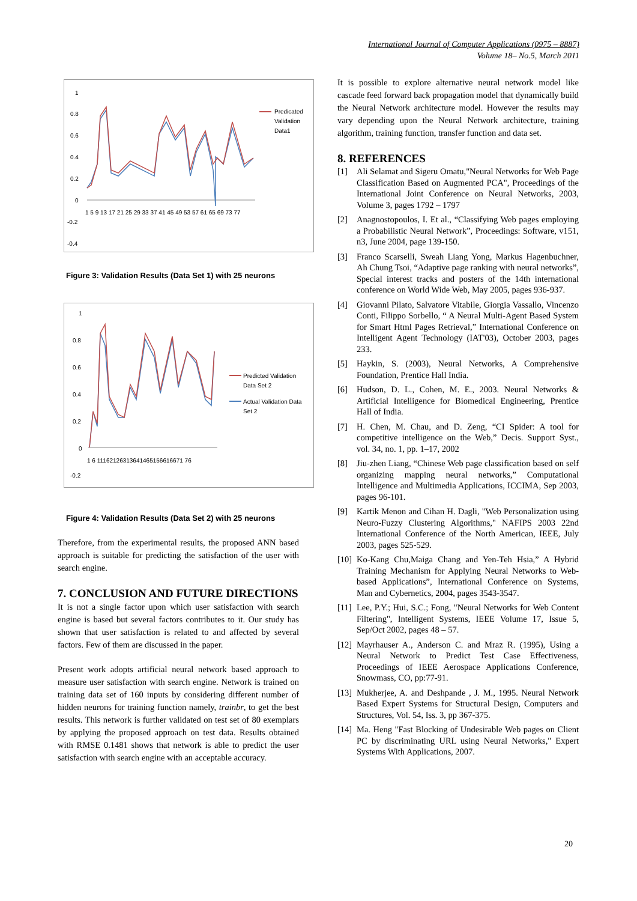International Journal of Computer Applications (0975 – 8887)
Volume 18– No.5, March 2011
1
0.8
0.6
0.4
0.2
0
-0.2
-0.4
1 5 9 13 17 21 25 29 33 37 41 45 49 53 57 61 65 69 73 77
Predicated
Validation
Data1
Figure 3: Validation Results (Data Set 1) with 25 neurons
1
0.8
0.6
0.4
0.2
0
-0.2
1 6 11162126313641465156616671 76
Predicted Validation
Data Set 2
Actual Validation Data
Set 2
Figure 4: Validation Results (Data Set 2) with 25 neurons
Therefore, from the experimental results, the proposed ANN based approach is suitable for predicting the satisfaction of the user with search engine.
7. CONCLUSION AND FUTURE DIRECTIONS
It is not a single factor upon which user satisfaction with search engine is based but several factors contributes to it. Our study has shown that user satisfaction is related to and affected by several factors. Few of them are discussed in the paper.
Present work adopts artificial neural network based approach to measure user satisfaction with search engine. Network is trained on training data set of 160 inputs by considering different number of hidden neurons for training function namely, trainbr, to get the best results. This network is further validated on test set of 80 exemplars by applying the proposed approach on test data. Results obtained with RMSE 0.1481 shows that network is able to predict the user satisfaction with search engine with an acceptable accuracy.
It is possible to explore alternative neural network model like cascade feed forward back propagation model that dynamically build the Neural Network architecture model. However the results may vary depending upon the Neural Network architecture, training algorithm, training function, transfer function and data set.
8. REFERENCES
[1] Ali Selamat and Sigeru Omatu,"Neural Networks for Web Page Classification Based on Augmented PCA", Proceedings of the International Joint Conference on Neural Networks, 2003, Volume 3, pages 1792 – 1797
[2] Anagnostopoulos, I. Et al., “Classifying Web pages employing a Probabilistic Neural Network”, Proceedings: Software, v151, n3, June 2004, page 139-150.
[3] Franco Scarselli, Sweah Liang Yong, Markus Hagenbuchner, Ah Chung Tsoi, “Adaptive page ranking with neural networks”, Special interest tracks and posters of the 14th international conference on World Wide Web, May 2005, pages 936-937.
[4] Giovanni Pilato, Salvatore Vitabile, Giorgia Vassallo, Vincenzo Conti, Filippo Sorbello, “ A Neural Multi-Agent Based System for Smart Html Pages Retrieval,” International Conference on Intelligent Agent Technology (IAT'03), October 2003, pages 233.
[5] Haykin, S. (2003), Neural Networks, A Comprehensive Foundation, Prentice Hall India.
[6] Hudson, D. L., Cohen, M. E., 2003. Neural Networks & Artificial Intelligence for Biomedical Engineering, Prentice Hall of India.
[7] H. Chen, M. Chau, and D. Zeng, “CI Spider: A tool for competitive intelligence on the Web,” Decis. Support Syst., vol. 34, no. 1, pp. 1–17, 2002
[8] Jiu-zhen Liang, “Chinese Web page classification based on self organizing mapping neural networks,” Computational Intelligence and Multimedia Applications, ICCIMA, Sep 2003, pages 96-101.
[9] Kartik Menon and Cihan H. Dagli, "Web Personalization using Neuro-Fuzzy Clustering Algorithms," NAFIPS 2003 22nd International Conference of the North American, IEEE, July 2003, pages 525-529.
[10] Ko-Kang Chu,Maiga Chang and Yen-Teh Hsia,” A Hybrid Training Mechanism for Applying Neural Networks to Web-based Applications”, International Conference on Systems, Man and Cybernetics, 2004, pages 3543-3547.
[11] Lee, P.Y.; Hui, S.C.; Fong, "Neural Networks for Web Content Filtering", Intelligent Systems, IEEE Volume 17, Issue 5, Sep/Oct 2002, pages 48 – 57.
[12] Mayrhauser A., Anderson C. and Mraz R. (1995), Using a Neural Network to Predict Test Case Effectiveness, Proceedings of IEEE Aerospace Applications Conference, Snowmass, CO, pp:77-91.
[13] Mukherjee, A. and Deshpande , J. M., 1995. Neural Network Based Expert Systems for Structural Design, Computers and Structures, Vol. 54, Iss. 3, pp 367-375.
[14] Ma. Heng "Fast Blocking of Undesirable Web pages on Client PC by discriminating URL using Neural Networks," Expert Systems With Applications, 2007.
20